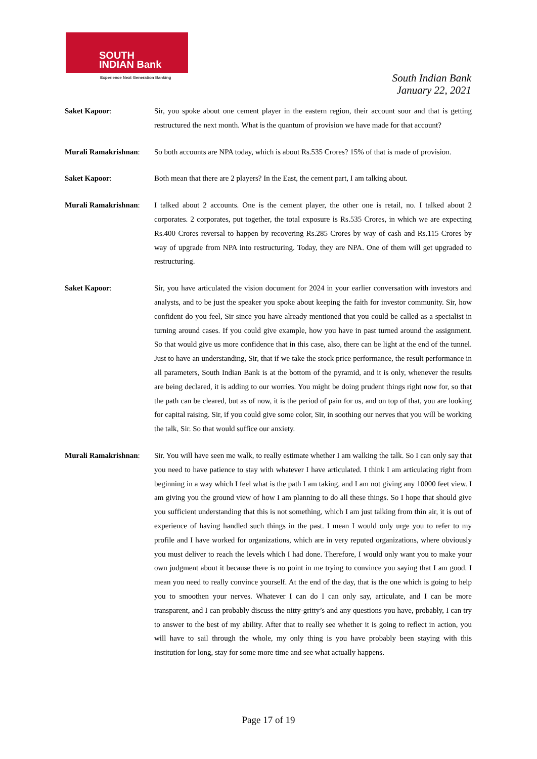SOUTH
INDIAN Bank
Experience Next Generation Banking
South Indian Bank
January 22, 2021
Saket Kapoor: Sir, you spoke about one cement player in the eastern region, their account sour and that is getting restructured the next month. What is the quantum of provision we have made for that account?
Murali Ramakrishnan:
So both accounts are NPA today, which is about Rs.535 Crores? 15% of that is made of provision.
Saket Kapoor: Both mean that there are 2 players? In the East, the cement part, I am talking about.
Murali Ramakrishnan:
I talked about 2 accounts. One is the cement player, the other one is retail, no. I talked about 2 corporates. 2 corporates, put together, the total exposure is Rs.535 Crores, in which we are expecting Rs.400 Crores reversal to happen by recovering Rs.285 Crores by way of cash and Rs.115 Crores by way of upgrade from NPA into restructuring. Today, they are NPA. One of them will get upgraded to restructuring.
Saket Kapoor: Sir, you have articulated the vision document for 2024 in your earlier conversation with investors and analysts, and to be just the speaker you spoke about keeping the faith for investor community. Sir, how confident do you feel, Sir since you have already mentioned that you could be called as a specialist in turning around cases. If you could give example, how you have in past turned around the assignment. So that would give us more confidence that in this case, also, there can be light at the end of the tunnel. Just to have an understanding, Sir, that if we take the stock price performance, the result performance in all parameters, South Indian Bank is at the bottom of the pyramid, and it is only, whenever the results are being declared, it is adding to our worries. You might be doing prudent things right now for, so that the path can be cleared, but as of now, it is the period of pain for us, and on top of that, you are looking for capital raising. Sir, if you could give some color, Sir, in soothing our nerves that you will be working the talk, Sir. So that would suffice our anxiety.
Murali Ramakrishnan:
Sir. You will have seen me walk, to really estimate whether I am walking the talk. So I can only say that you need to have patience to stay with whatever I have articulated. I think I am articulating right from beginning in a way which I feel what is the path I am taking, and I am not giving any 10000 feet view. I am giving you the ground view of how I am planning to do all these things. So I hope that should give you sufficient understanding that this is not something, which I am just talking from thin air, it is out of experience of having handled such things in the past. I mean I would only urge you to refer to my profile and I have worked for organizations, which are in very reputed organizations, where obviously you must deliver to reach the levels which I had done. Therefore, I would only want you to make your own judgment about it because there is no point in me trying to convince you saying that I am good. I mean you need to really convince yourself. At the end of the day, that is the one which is going to help you to smoothen your nerves. Whatever I can do I can only say, articulate, and I can be more transparent, and I can probably discuss the nitty-gritty’s and any questions you have, probably, I can try to answer to the best of my ability. After that to really see whether it is going to reflect in action, you will have to sail through the whole, my only thing is you have probably been staying with this institution for long, stay for some more time and see what actually happens.
Page 17 of 19